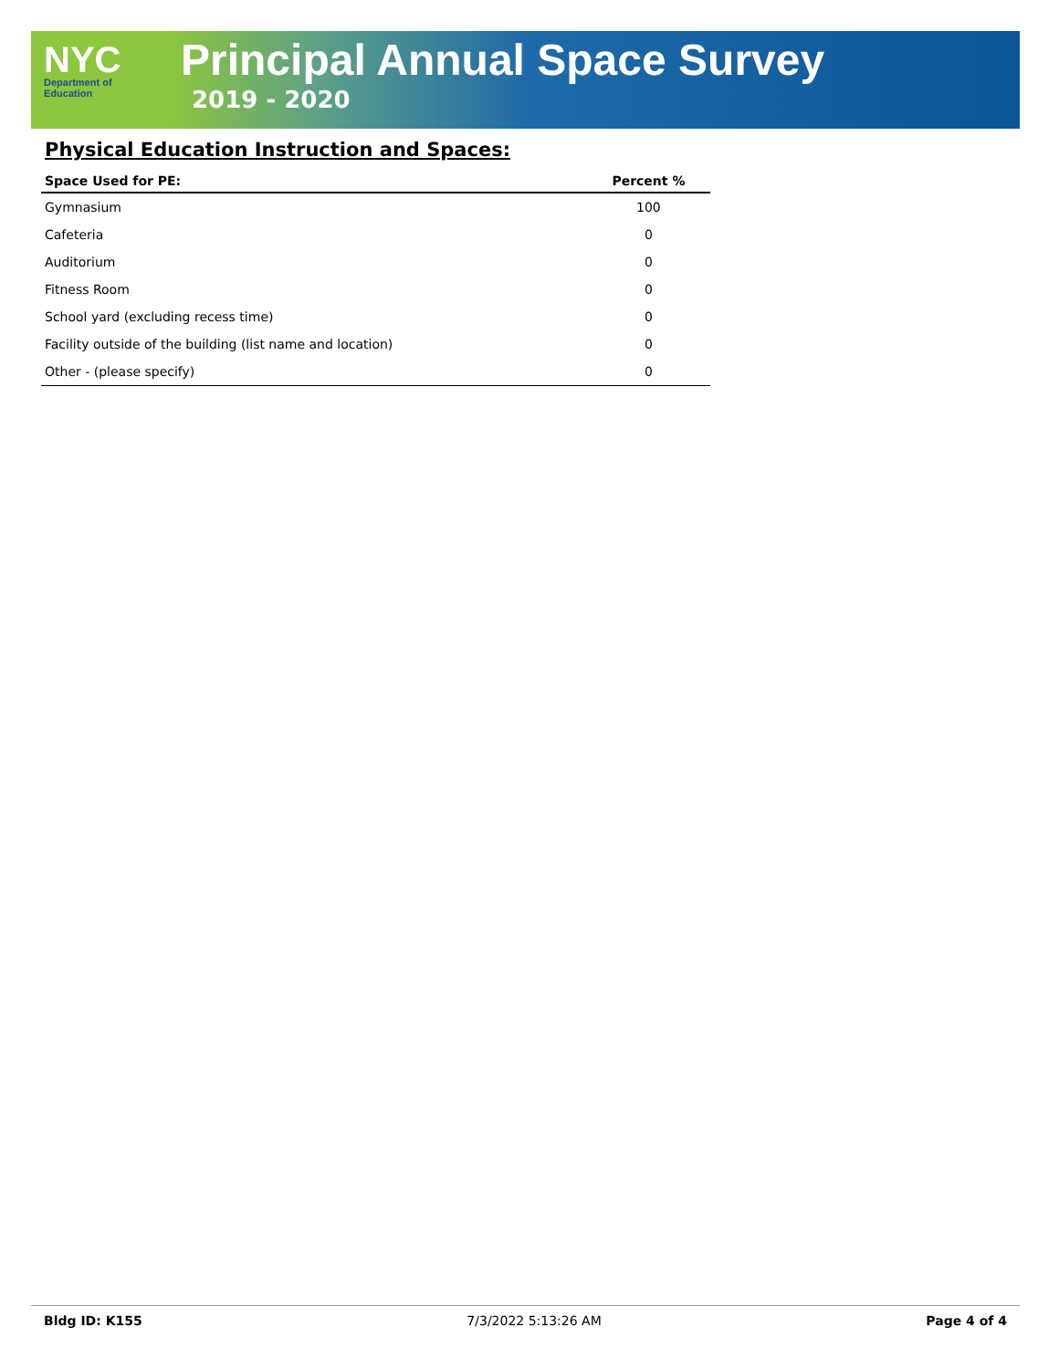NYC
Department of
Education
Principal Annual Space Survey
2019 - 2020
Physical Education Instruction and Spaces:
| Space Used for PE: | Percent % |
| --- | --- |
| Gymnasium | 100 |
| Cafeteria | 0 |
| Auditorium | 0 |
| Fitness Room | 0 |
| School yard (excluding recess time) | 0 |
| Facility outside of the building (list name and location) | 0 |
| Other - (please specify) | 0 |
Bldg ID: K155 7/3/2022 5:13:26 AM Page 4 of 4